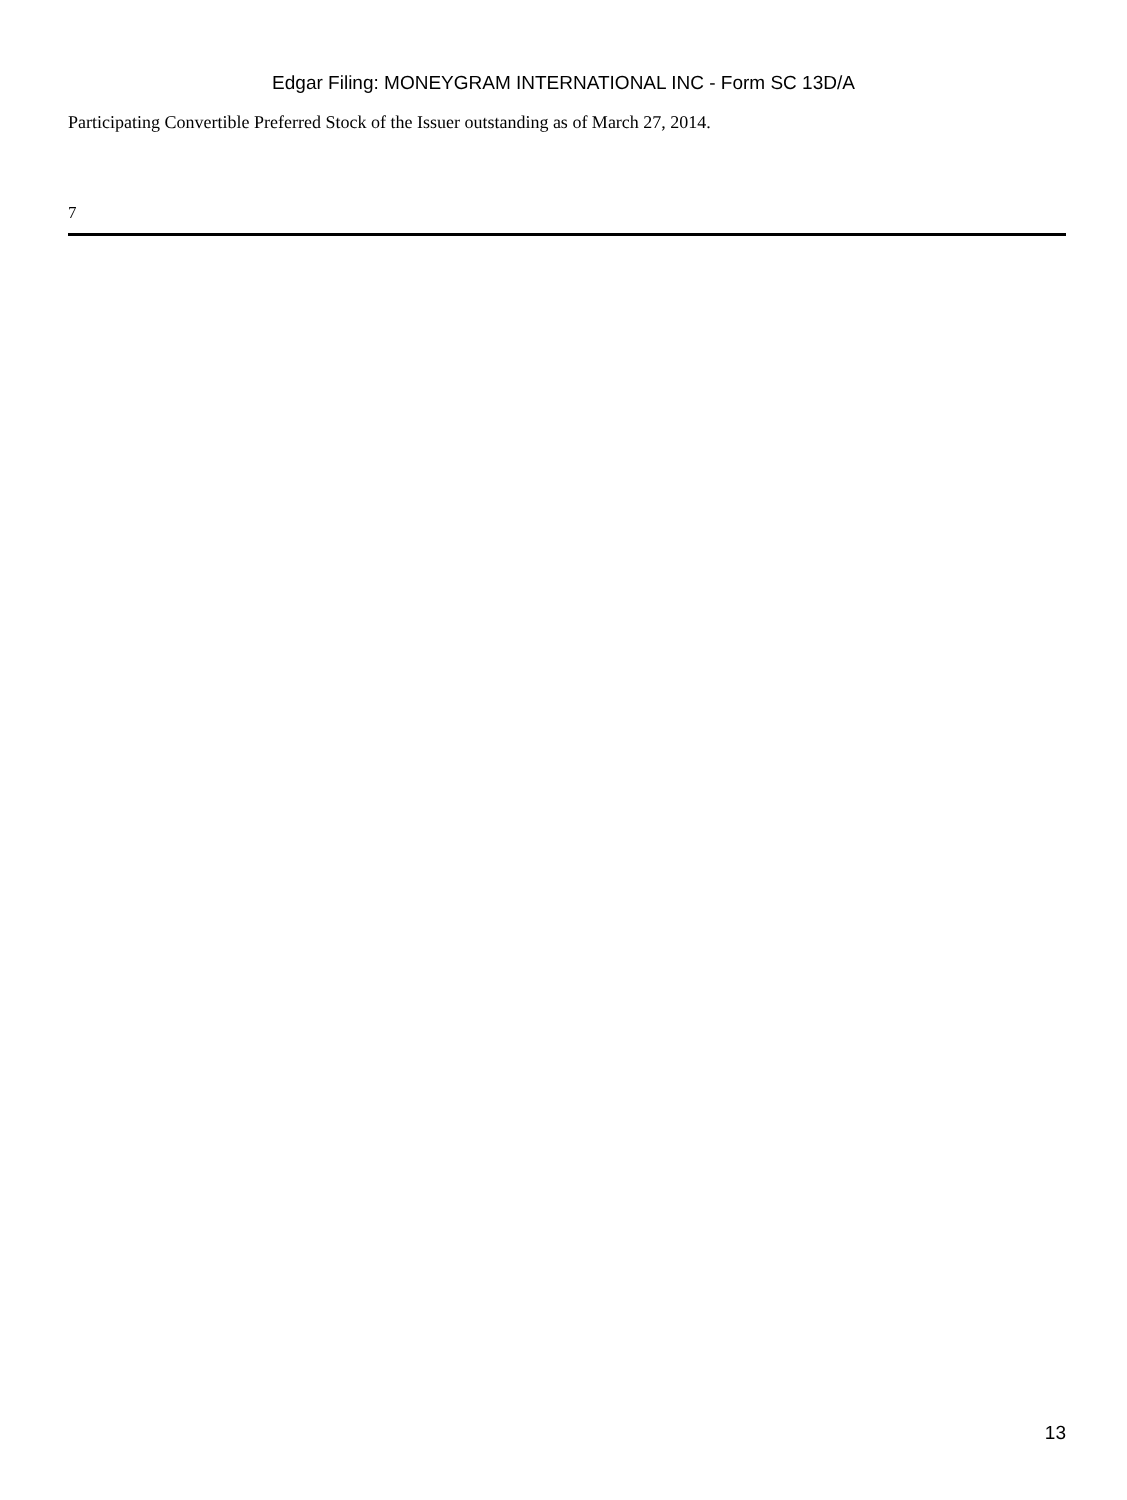Edgar Filing: MONEYGRAM INTERNATIONAL INC - Form SC 13D/A
Participating Convertible Preferred Stock of the Issuer outstanding as of March 27, 2014.
7
13